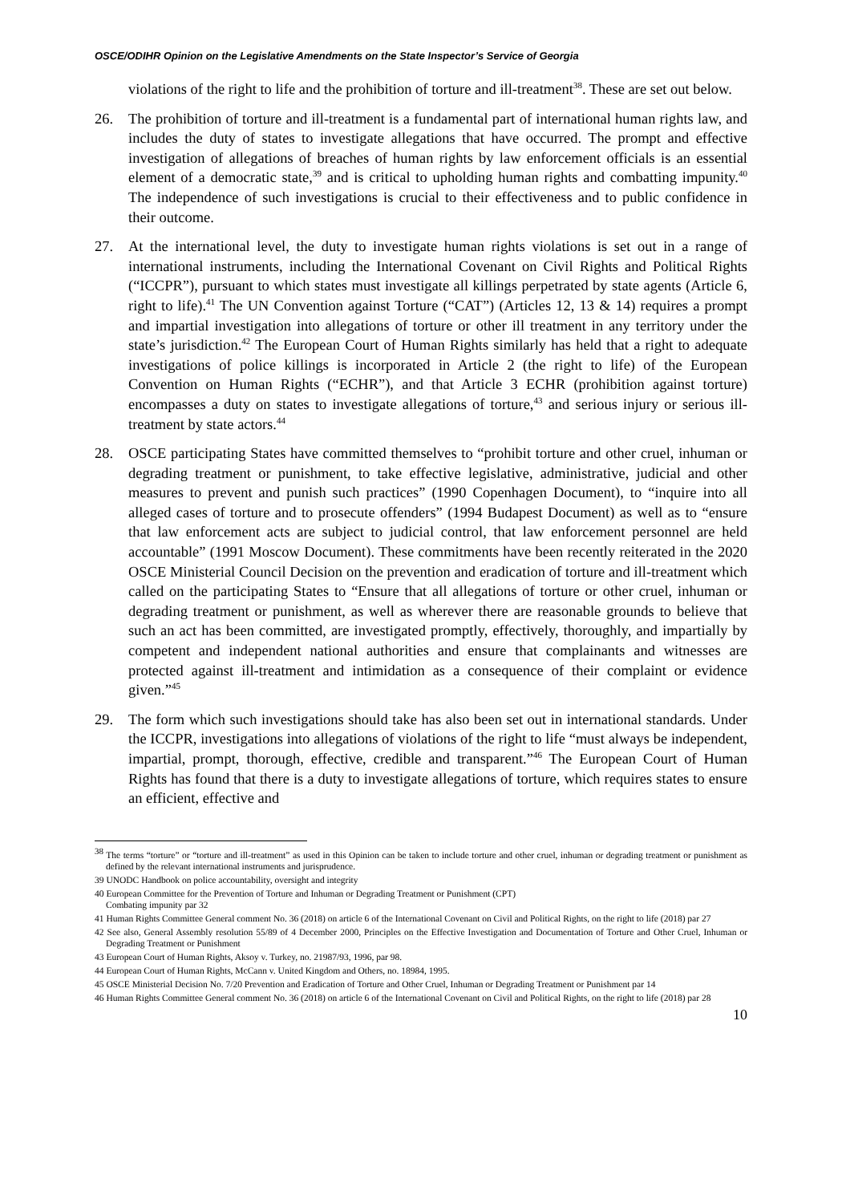OSCE/ODIHR Opinion on the Legislative Amendments on the State Inspector’s Service of Georgia
violations of the right to life and the prohibition of torture and ill-treatment<sup>38</sup>. These are set out below.
26. The prohibition of torture and ill-treatment is a fundamental part of international human rights law, and includes the duty of states to investigate allegations that have occurred. The prompt and effective investigation of allegations of breaches of human rights by law enforcement officials is an essential element of a democratic state,<sup>39</sup> and is critical to upholding human rights and combatting impunity.<sup>40</sup> The independence of such investigations is crucial to their effectiveness and to public confidence in their outcome.
27. At the international level, the duty to investigate human rights violations is set out in a range of international instruments, including the International Covenant on Civil Rights and Political Rights (“ICCPR”), pursuant to which states must investigate all killings perpetrated by state agents (Article 6, right to life).<sup>41</sup> The UN Convention against Torture (“CAT”) (Articles 12, 13 & 14) requires a prompt and impartial investigation into allegations of torture or other ill treatment in any territory under the state’s jurisdiction.<sup>42</sup> The European Court of Human Rights similarly has held that a right to adequate investigations of police killings is incorporated in Article 2 (the right to life) of the European Convention on Human Rights (“ECHR”), and that Article 3 ECHR (prohibition against torture) encompasses a duty on states to investigate allegations of torture,<sup>43</sup> and serious injury or serious ill-treatment by state actors.<sup>44</sup>
28. OSCE participating States have committed themselves to “prohibit torture and other cruel, inhuman or degrading treatment or punishment, to take effective legislative, administrative, judicial and other measures to prevent and punish such practices” (1990 Copenhagen Document), to “inquire into all alleged cases of torture and to prosecute offenders” (1994 Budapest Document) as well as to “ensure that law enforcement acts are subject to judicial control, that law enforcement personnel are held accountable” (1991 Moscow Document). These commitments have been recently reiterated in the 2020 OSCE Ministerial Council Decision on the prevention and eradication of torture and ill-treatment which called on the participating States to “Ensure that all allegations of torture or other cruel, inhuman or degrading treatment or punishment, as well as wherever there are reasonable grounds to believe that such an act has been committed, are investigated promptly, effectively, thoroughly, and impartially by competent and independent national authorities and ensure that complainants and witnesses are protected against ill-treatment and intimidation as a consequence of their complaint or evidence given.”<sup>45</sup>
29. The form which such investigations should take has also been set out in international standards. Under the ICCPR, investigations into allegations of violations of the right to life “must always be independent, impartial, prompt, thorough, effective, credible and transparent.”<sup>46</sup> The European Court of Human Rights has found that there is a duty to investigate allegations of torture, which requires states to ensure an efficient, effective and
<sup>38</sup> The terms “torture” or “torture and ill-treatment” as used in this Opinion can be taken to include torture and other cruel, inhuman or degrading treatment or punishment as defined by the relevant international instruments and jurisprudence.
39 UNODC Handbook on police accountability, oversight and integrity
40 European Committee for the Prevention of Torture and Inhuman or Degrading Treatment or Punishment (CPT)
Combating impunity par 32
41 Human Rights Committee General comment No. 36 (2018) on article 6 of the International Covenant on Civil and Political Rights, on the right to life (2018) par 27
42 See also, General Assembly resolution 55/89 of 4 December 2000, Principles on the Effective Investigation and Documentation of Torture and Other Cruel, Inhuman or Degrading Treatment or Punishment
43 European Court of Human Rights, Aksoy v. Turkey, no. 21987/93, 1996, par 98.
44 European Court of Human Rights, McCann v. United Kingdom and Others, no. 18984, 1995.
45 OSCE Ministerial Decision No. 7/20 Prevention and Eradication of Torture and Other Cruel, Inhuman or Degrading Treatment or Punishment par 14
46 Human Rights Committee General comment No. 36 (2018) on article 6 of the International Covenant on Civil and Political Rights, on the right to life (2018) par 28
10